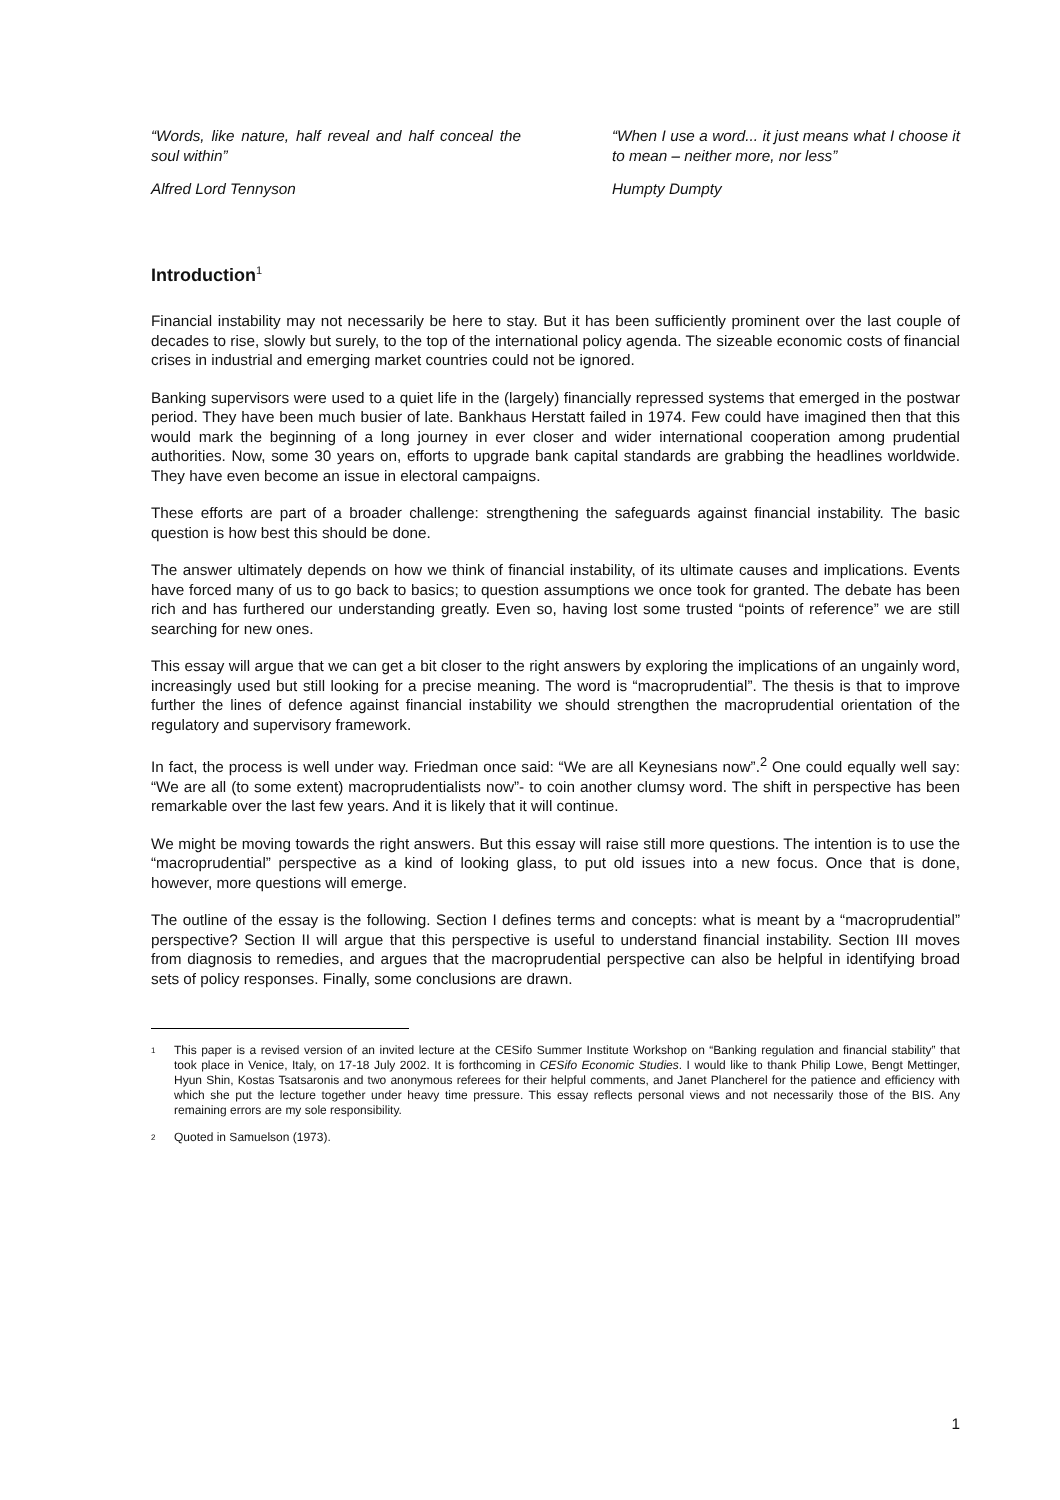“Words, like nature, half reveal and half conceal the soul within”
Alfred Lord Tennyson
“When I use a word... it just means what I choose it to mean – neither more, nor less”
Humpty Dumpty
Introduction<sup>1</sup>
Financial instability may not necessarily be here to stay. But it has been sufficiently prominent over the last couple of decades to rise, slowly but surely, to the top of the international policy agenda. The sizeable economic costs of financial crises in industrial and emerging market countries could not be ignored.
Banking supervisors were used to a quiet life in the (largely) financially repressed systems that emerged in the postwar period. They have been much busier of late. Bankhaus Herstatt failed in 1974. Few could have imagined then that this would mark the beginning of a long journey in ever closer and wider international cooperation among prudential authorities. Now, some 30 years on, efforts to upgrade bank capital standards are grabbing the headlines worldwide. They have even become an issue in electoral campaigns.
These efforts are part of a broader challenge: strengthening the safeguards against financial instability. The basic question is how best this should be done.
The answer ultimately depends on how we think of financial instability, of its ultimate causes and implications. Events have forced many of us to go back to basics; to question assumptions we once took for granted. The debate has been rich and has furthered our understanding greatly. Even so, having lost some trusted “points of reference” we are still searching for new ones.
This essay will argue that we can get a bit closer to the right answers by exploring the implications of an ungainly word, increasingly used but still looking for a precise meaning. The word is “macroprudential”. The thesis is that to improve further the lines of defence against financial instability we should strengthen the macroprudential orientation of the regulatory and supervisory framework.
In fact, the process is well under way. Friedman once said: “We are all Keynesians now”.<sup>2</sup> One could equally well say: “We are all (to some extent) macroprudentialists now”- to coin another clumsy word. The shift in perspective has been remarkable over the last few years. And it is likely that it will continue.
We might be moving towards the right answers. But this essay will raise still more questions. The intention is to use the “macroprudential” perspective as a kind of looking glass, to put old issues into a new focus. Once that is done, however, more questions will emerge.
The outline of the essay is the following. Section I defines terms and concepts: what is meant by a “macroprudential” perspective? Section II will argue that this perspective is useful to understand financial instability. Section III moves from diagnosis to remedies, and argues that the macroprudential perspective can also be helpful in identifying broad sets of policy responses. Finally, some conclusions are drawn.
<sup>1</sup>
This paper is a revised version of an invited lecture at the CESifo Summer Institute Workshop on “Banking regulation and financial stability” that took place in Venice, Italy, on 17-18 July 2002. It is forthcoming in CESifo Economic Studies. I would like to thank Philip Lowe, Bengt Mettinger, Hyun Shin, Kostas Tsatsaronis and two anonymous referees for their helpful comments, and Janet Plancherel for the patience and efficiency with which she put the lecture together under heavy time pressure. This essay reflects personal views and not necessarily those of the BIS. Any remaining errors are my sole responsibility.
<sup>2</sup>
Quoted in Samuelson (1973).
1